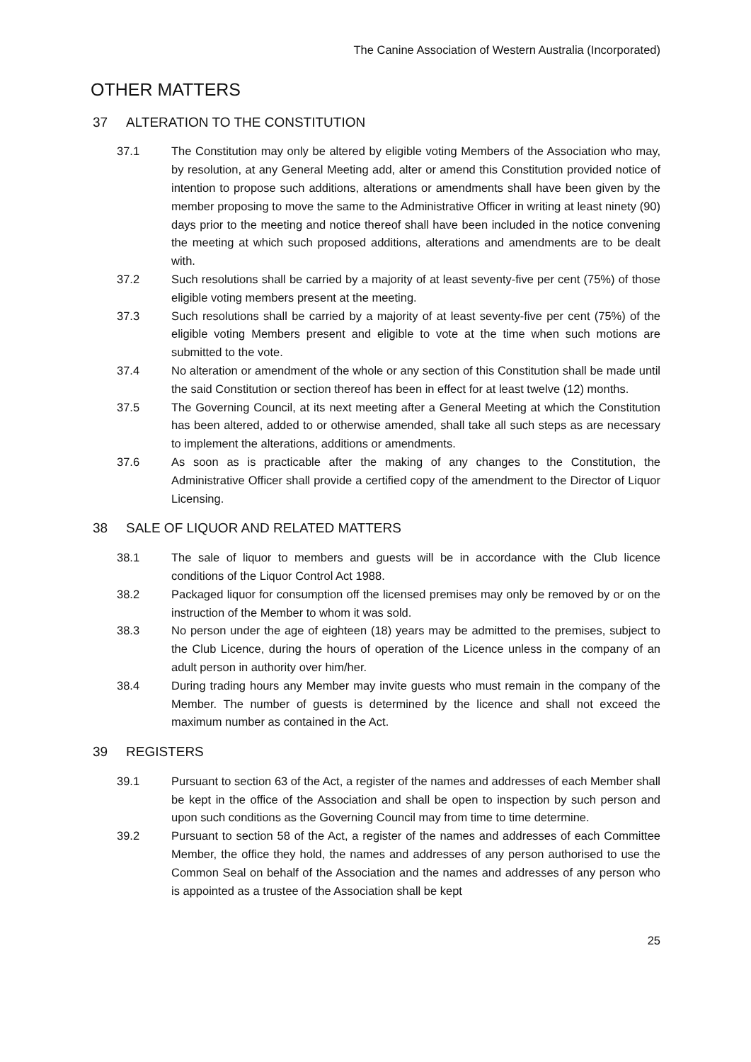The Canine Association of Western Australia (Incorporated)
OTHER MATTERS
37 ALTERATION TO THE CONSTITUTION
37.1 The Constitution may only be altered by eligible voting Members of the Association who may, by resolution, at any General Meeting add, alter or amend this Constitution provided notice of intention to propose such additions, alterations or amendments shall have been given by the member proposing to move the same to the Administrative Officer in writing at least ninety (90) days prior to the meeting and notice thereof shall have been included in the notice convening the meeting at which such proposed additions, alterations and amendments are to be dealt with.
37.2 Such resolutions shall be carried by a majority of at least seventy-five per cent (75%) of those eligible voting members present at the meeting.
37.3 Such resolutions shall be carried by a majority of at least seventy-five per cent (75%) of the eligible voting Members present and eligible to vote at the time when such motions are submitted to the vote.
37.4 No alteration or amendment of the whole or any section of this Constitution shall be made until the said Constitution or section thereof has been in effect for at least twelve (12) months.
37.5 The Governing Council, at its next meeting after a General Meeting at which the Constitution has been altered, added to or otherwise amended, shall take all such steps as are necessary to implement the alterations, additions or amendments.
37.6 As soon as is practicable after the making of any changes to the Constitution, the Administrative Officer shall provide a certified copy of the amendment to the Director of Liquor Licensing.
38 SALE OF LIQUOR AND RELATED MATTERS
38.1 The sale of liquor to members and guests will be in accordance with the Club licence conditions of the Liquor Control Act 1988.
38.2 Packaged liquor for consumption off the licensed premises may only be removed by or on the instruction of the Member to whom it was sold.
38.3 No person under the age of eighteen (18) years may be admitted to the premises, subject to the Club Licence, during the hours of operation of the Licence unless in the company of an adult person in authority over him/her.
38.4 During trading hours any Member may invite guests who must remain in the company of the Member. The number of guests is determined by the licence and shall not exceed the maximum number as contained in the Act.
39 REGISTERS
39.1 Pursuant to section 63 of the Act, a register of the names and addresses of each Member shall be kept in the office of the Association and shall be open to inspection by such person and upon such conditions as the Governing Council may from time to time determine.
39.2 Pursuant to section 58 of the Act, a register of the names and addresses of each Committee Member, the office they hold, the names and addresses of any person authorised to use the Common Seal on behalf of the Association and the names and addresses of any person who is appointed as a trustee of the Association shall be kept
25